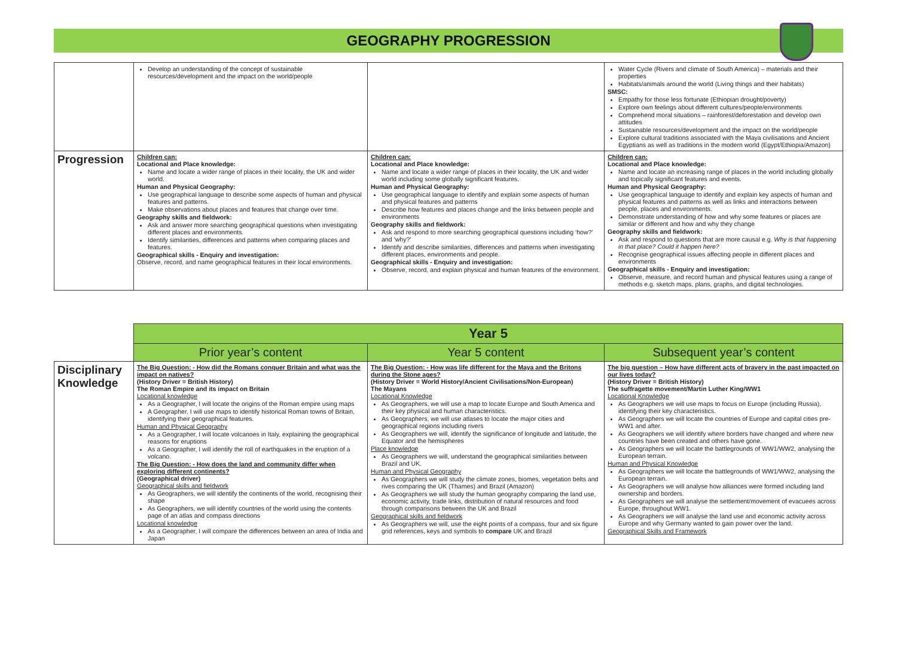GEOGRAPHY PROGRESSION
| | Develop an understanding of the concept of sustainable resources/development and the impact on the world/people | | Water Cycle (Rivers and climate of South America) – materials and their properties Habitats/animals around the world (Living things and their habitats) SMSC: Empathy for those less fortunate (Ethiopian drought/poverty) Explore own feelings about different cultures/people/environments Comprehend moral situations – rainforest/deforestation and develop own attitudes Sustainable resources/development and the impact on the world/people Explore cultural traditions associated with the Maya civilisations and Ancient Egyptians as well as traditions in the modern world (Egypt/Ethiopia/Amazon) |
| Progression | Children can: Locational and Place knowledge: Name and locate a wider range of places in their locality, the UK and wider world. Human and Physical Geography: Use geographical language to describe some aspects of human and physical features and patterns. Make observations about places and features that change over time. Geography skills and fieldwork: Ask and answer more searching geographical questions when investigating different places and environments. Identify similarities, differences and patterns when comparing places and features. Geographical skills - Enquiry and investigation: Observe, record, and name geographical features in their local environments. | Children can: Locational and Place knowledge: Name and locate a wider range of places in their locality, the UK and wider world including some globally significant features. Human and Physical Geography: Use geographical language to identify and explain some aspects of human and physical features and patterns Describe how features and places change and the links between people and environments Geography skills and fieldwork: Ask and respond to more searching geographical questions including ‘how?’ and ‘why?’ Identify and describe similarities, differences and patterns when investigating different places, environments and people. Geographical skills - Enquiry and investigation: Observe, record, and explain physical and human features of the environment. | Children can: Locational and Place knowledge: Name and locate an increasing range of places in the world including globally and topically significant features and events. Human and Physical Geography: Use geographical language to identify and explain key aspects of human and physical features and patterns as well as links and interactions between people, places and environments. Demonstrate understanding of how and why some features or places are similar or different and how and why they change Geography skills and fieldwork: Ask and respond to questions that are more causal e.g. Why is that happening in that place? Could it happen here? Recognise geographical issues affecting people in different places and environments Geographical skills - Enquiry and investigation: Observe, measure, and record human and physical features using a range of methods e.g. sketch maps, plans, graphs, and digital technologies. |
| | Year 5 | | |
| | Prior year’s content | Year 5 content | Subsequent year’s content |
| Disciplinary Knowledge | The Big Question: - How did the Romans conquer Britain and what was the impact on natives? (History Driver = British History) The Roman Empire and its impact on Britain Locational knowledge As a Geographer, I will locate the origins of the Roman empire using maps A Geographer, I will use maps to identify historical Roman towns of Britain, identifying their geographical features. Human and Physical Geography As a Geographer, I will locate volcanoes in Italy, explaining the geographical reasons for eruptions As a Geographer, I will identify the roll of earthquakes in the eruption of a volcano. The Big Question: - How does the land and community differ when exploring different continents? (Geographical driver) Geographical skills and fieldwork As Geographers, we will identify the continents of the world, recognising their shape As Geographers, we will identify countries of the world using the contents page of an atlas and compass directions Locational knowledge As a Geographer, I will compare the differences between an area of India and Japan | The Big Question: - How was life different for the Maya and the Britons during the Stone ages? (History Driver = World History/Ancient Civilisations/Non-European) The Mayans Locational Knowledge As Geographers, we will use a map to locate Europe and South America and their key physical and human characteristics. As Geographers, we will use atlases to locate the major cities and geographical regions including rivers As Geographers we will, identify the significance of longitude and latitude, the Equator and the hemispheres Place knowledge As Geographers we will, understand the geographical similarities between Brazil and UK. Human and Physical Geography As Geographers we will study the climate zones, biomes, vegetation belts and rives comparing the UK (Thames) and Brazil (Amazon) As Geographers we will study the human geography comparing the land use, economic activity, trade links, distribution of natural resources and food through comparisons between the UK and Brazil Geographical skills and fieldwork As Geographers we will, use the eight points of a compass, four and six figure grid references, keys and symbols to compare UK and Brazil | The big question – How have different acts of bravery in the past impacted on our lives today? (History Driver = British History) The suffragette movement/Martin Luther King/WW1 Locational Knowledge As Geographers we will use maps to focus on Europe (including Russia), identifying their key characteristics. As Geographers we will locate the countries of Europe and capital cities pre-WW1 and after. As Geographers we will identify where borders have changed and where new countries have been created and others have gone. As Geographers we will locate the battlegrounds of WW1/WW2, analysing the European terrain. Human and Physical Knowledge As Geographers we will locate the battlegrounds of WW1/WW2, analysing the European terrain. As Geographers we will analyse how alliances were formed including land ownership and borders. As Geographers we will analyse the settlement/movement of evacuees across Europe, throughout WW1. As Geographers we will analyse the land use and economic activity across Europe and why Germany wanted to gain power over the land. Geographical Skills and Framework |